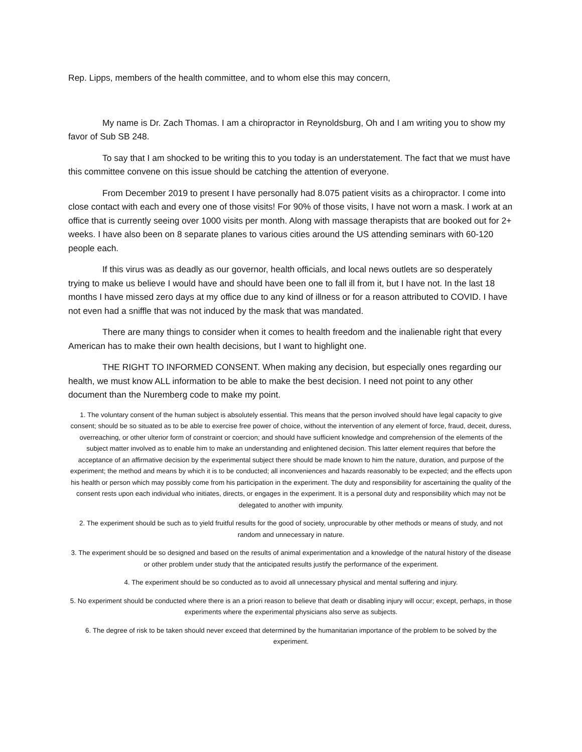Rep. Lipps, members of the health committee, and to whom else this may concern,
My name is Dr. Zach Thomas. I am a chiropractor in Reynoldsburg, Oh and I am writing you to show my favor of Sub SB 248.
To say that I am shocked to be writing this to you today is an understatement. The fact that we must have this committee convene on this issue should be catching the attention of everyone.
From December 2019 to present I have personally had 8.075 patient visits as a chiropractor. I come into close contact with each and every one of those visits! For 90% of those visits, I have not worn a mask. I work at an office that is currently seeing over 1000 visits per month. Along with massage therapists that are booked out for 2+ weeks. I have also been on 8 separate planes to various cities around the US attending seminars with 60-120 people each.
If this virus was as deadly as our governor, health officials, and local news outlets are so desperately trying to make us believe I would have and should have been one to fall ill from it, but I have not. In the last 18 months I have missed zero days at my office due to any kind of illness or for a reason attributed to COVID. I have not even had a sniffle that was not induced by the mask that was mandated.
There are many things to consider when it comes to health freedom and the inalienable right that every American has to make their own health decisions, but I want to highlight one.
THE RIGHT TO INFORMED CONSENT. When making any decision, but especially ones regarding our health, we must know ALL information to be able to make the best decision. I need not point to any other document than the Nuremberg code to make my point.
1. The voluntary consent of the human subject is absolutely essential. This means that the person involved should have legal capacity to give consent; should be so situated as to be able to exercise free power of choice, without the intervention of any element of force, fraud, deceit, duress, overreaching, or other ulterior form of constraint or coercion; and should have sufficient knowledge and comprehension of the elements of the subject matter involved as to enable him to make an understanding and enlightened decision. This latter element requires that before the acceptance of an affirmative decision by the experimental subject there should be made known to him the nature, duration, and purpose of the experiment; the method and means by which it is to be conducted; all inconveniences and hazards reasonably to be expected; and the effects upon his health or person which may possibly come from his participation in the experiment. The duty and responsibility for ascertaining the quality of the consent rests upon each individual who initiates, directs, or engages in the experiment. It is a personal duty and responsibility which may not be delegated to another with impunity.
2. The experiment should be such as to yield fruitful results for the good of society, unprocurable by other methods or means of study, and not random and unnecessary in nature.
3. The experiment should be so designed and based on the results of animal experimentation and a knowledge of the natural history of the disease or other problem under study that the anticipated results justify the performance of the experiment.
4. The experiment should be so conducted as to avoid all unnecessary physical and mental suffering and injury.
5. No experiment should be conducted where there is an a priori reason to believe that death or disabling injury will occur; except, perhaps, in those experiments where the experimental physicians also serve as subjects.
6. The degree of risk to be taken should never exceed that determined by the humanitarian importance of the problem to be solved by the experiment.